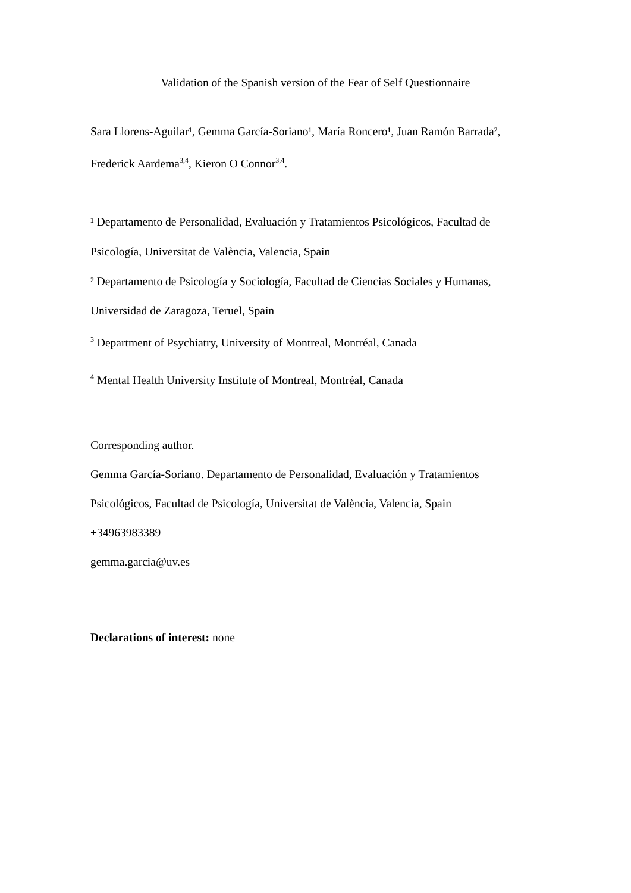Validation of the Spanish version of the Fear of Self Questionnaire
Sara Llorens-Aguilar¹, Gemma García-Soriano¹, María Roncero¹, Juan Ramón Barrada², Frederick Aardema<sup>3,4</sup>, Kieron O Connor<sup>3,4</sup>.
¹ Departamento de Personalidad, Evaluación y Tratamientos Psicológicos, Facultad de Psicología, Universitat de València, Valencia, Spain
² Departamento de Psicología y Sociología, Facultad de Ciencias Sociales y Humanas, Universidad de Zaragoza, Teruel, Spain
<sup>3</sup> Department of Psychiatry, University of Montreal, Montréal, Canada
<sup>4</sup> Mental Health University Institute of Montreal, Montréal, Canada
Corresponding author.
Gemma García-Soriano. Departamento de Personalidad, Evaluación y Tratamientos Psicológicos, Facultad de Psicología, Universitat de València, Valencia, Spain
+34963983389
gemma.garcia@uv.es
Declarations of interest: none